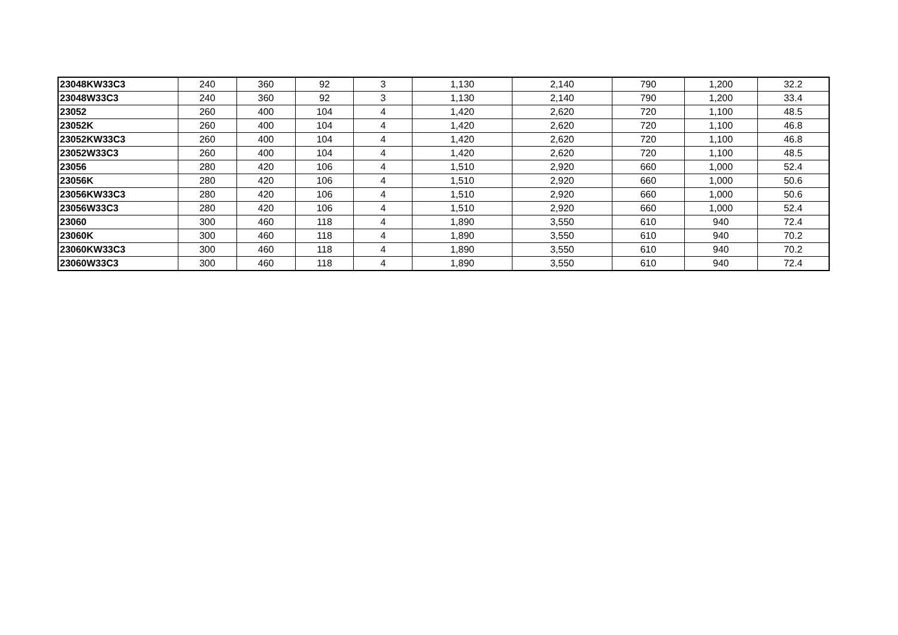| 23048KW33C3 | 240 | 360 | 92 | 3 | 1,130 | 2,140 | 790 | 1,200 | 32.2 |
| 23048W33C3 | 240 | 360 | 92 | 3 | 1,130 | 2,140 | 790 | 1,200 | 33.4 |
| 23052 | 260 | 400 | 104 | 4 | 1,420 | 2,620 | 720 | 1,100 | 48.5 |
| 23052K | 260 | 400 | 104 | 4 | 1,420 | 2,620 | 720 | 1,100 | 46.8 |
| 23052KW33C3 | 260 | 400 | 104 | 4 | 1,420 | 2,620 | 720 | 1,100 | 46.8 |
| 23052W33C3 | 260 | 400 | 104 | 4 | 1,420 | 2,620 | 720 | 1,100 | 48.5 |
| 23056 | 280 | 420 | 106 | 4 | 1,510 | 2,920 | 660 | 1,000 | 52.4 |
| 23056K | 280 | 420 | 106 | 4 | 1,510 | 2,920 | 660 | 1,000 | 50.6 |
| 23056KW33C3 | 280 | 420 | 106 | 4 | 1,510 | 2,920 | 660 | 1,000 | 50.6 |
| 23056W33C3 | 280 | 420 | 106 | 4 | 1,510 | 2,920 | 660 | 1,000 | 52.4 |
| 23060 | 300 | 460 | 118 | 4 | 1,890 | 3,550 | 610 | 940 | 72.4 |
| 23060K | 300 | 460 | 118 | 4 | 1,890 | 3,550 | 610 | 940 | 70.2 |
| 23060KW33C3 | 300 | 460 | 118 | 4 | 1,890 | 3,550 | 610 | 940 | 70.2 |
| 23060W33C3 | 300 | 460 | 118 | 4 | 1,890 | 3,550 | 610 | 940 | 72.4 |